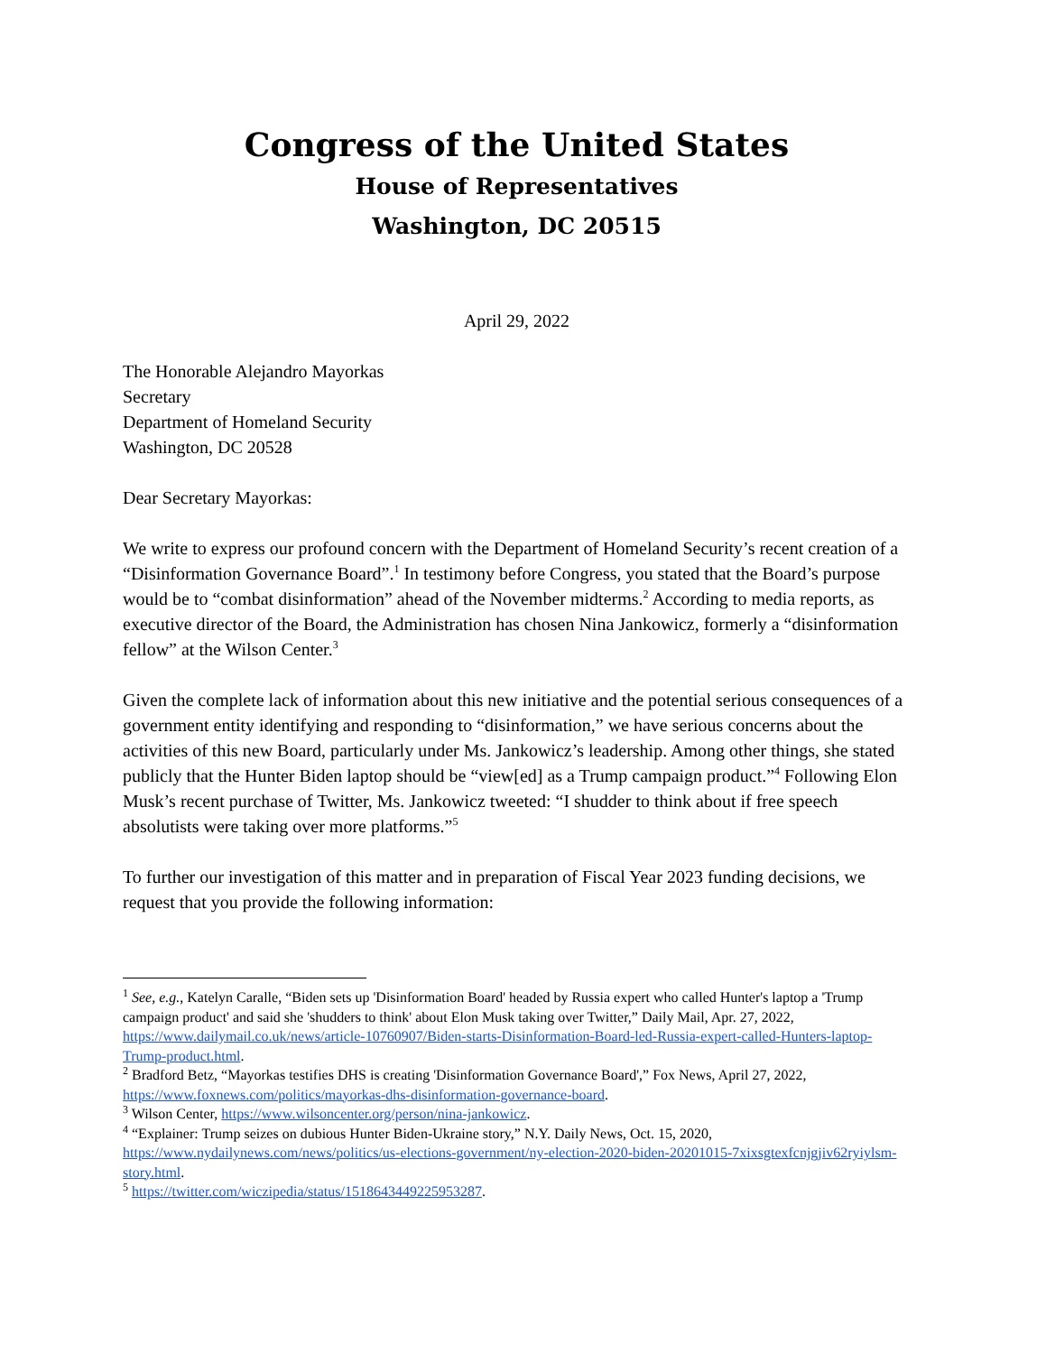Congress of the United States
House of Representatives
Washington, DC 20515
April 29, 2022
The Honorable Alejandro Mayorkas
Secretary
Department of Homeland Security
Washington, DC 20528
Dear Secretary Mayorkas:
We write to express our profound concern with the Department of Homeland Security’s recent creation of a “Disinformation Governance Board”.<sup>1</sup> In testimony before Congress, you stated that the Board’s purpose would be to “combat disinformation” ahead of the November midterms.<sup>2</sup> According to media reports, as executive director of the Board, the Administration has chosen Nina Jankowicz, formerly a “disinformation fellow” at the Wilson Center.<sup>3</sup>
Given the complete lack of information about this new initiative and the potential serious consequences of a government entity identifying and responding to “disinformation,” we have serious concerns about the activities of this new Board, particularly under Ms. Jankowicz’s leadership. Among other things, she stated publicly that the Hunter Biden laptop should be “view[ed] as a Trump campaign product.”<sup>4</sup> Following Elon Musk’s recent purchase of Twitter, Ms. Jankowicz tweeted: “I shudder to think about if free speech absolutists were taking over more platforms.”<sup>5</sup>
To further our investigation of this matter and in preparation of Fiscal Year 2023 funding decisions, we request that you provide the following information:
<sup>1</sup> See, e.g., Katelyn Caralle, “Biden sets up 'Disinformation Board' headed by Russia expert who called Hunter's laptop a 'Trump campaign product' and said she 'shudders to think' about Elon Musk taking over Twitter,” Daily Mail, Apr. 27, 2022, https://www.dailymail.co.uk/news/article-10760907/Biden-starts-Disinformation-Board-led-Russia-expert-called-Hunters-laptop-Trump-product.html.
<sup>2</sup> Bradford Betz, “Mayorkas testifies DHS is creating 'Disinformation Governance Board',” Fox News, April 27, 2022, https://www.foxnews.com/politics/mayorkas-dhs-disinformation-governance-board.
<sup>3</sup> Wilson Center, https://www.wilsoncenter.org/person/nina-jankowicz.
<sup>4</sup> “Explainer: Trump seizes on dubious Hunter Biden-Ukraine story,” N.Y. Daily News, Oct. 15, 2020, https://www.nydailynews.com/news/politics/us-elections-government/ny-election-2020-biden-20201015-7xixsgtexfcnjgjiv62ryiylsm-story.html.
<sup>5</sup> https://twitter.com/wiczipedia/status/1518643449225953287.